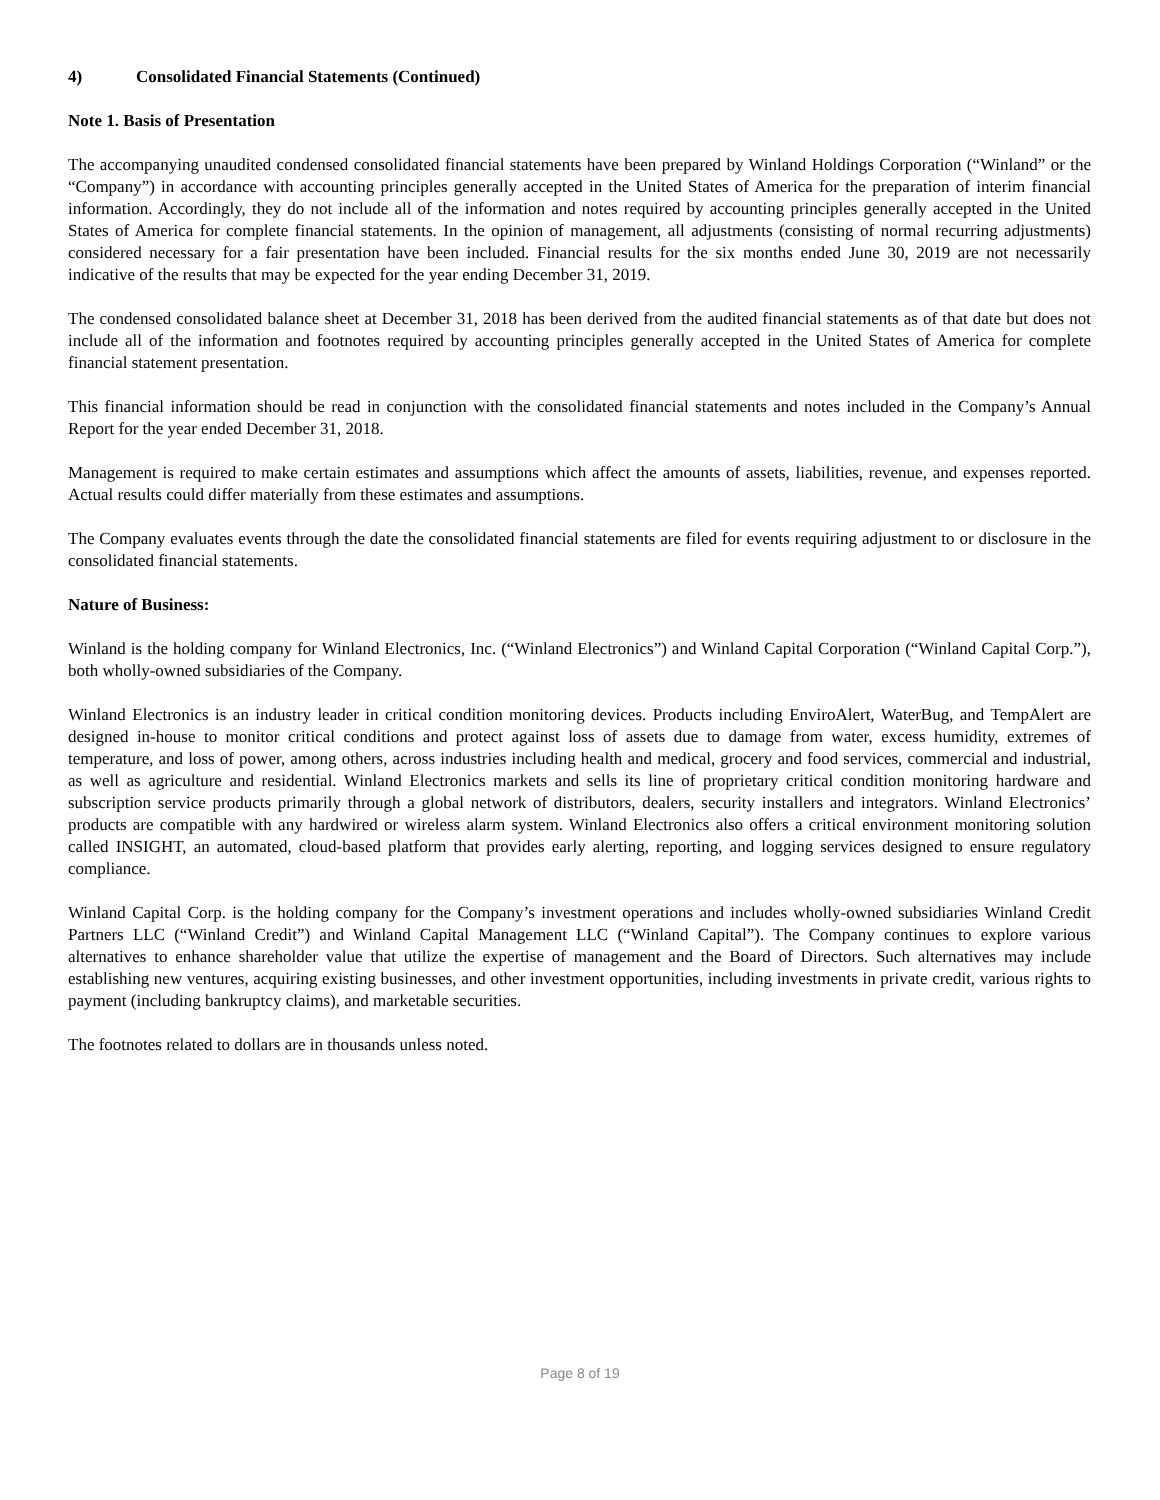4) Consolidated Financial Statements (Continued)
Note 1. Basis of Presentation
The accompanying unaudited condensed consolidated financial statements have been prepared by Winland Holdings Corporation (“Winland” or the “Company”) in accordance with accounting principles generally accepted in the United States of America for the preparation of interim financial information. Accordingly, they do not include all of the information and notes required by accounting principles generally accepted in the United States of America for complete financial statements. In the opinion of management, all adjustments (consisting of normal recurring adjustments) considered necessary for a fair presentation have been included. Financial results for the six months ended June 30, 2019 are not necessarily indicative of the results that may be expected for the year ending December 31, 2019.
The condensed consolidated balance sheet at December 31, 2018 has been derived from the audited financial statements as of that date but does not include all of the information and footnotes required by accounting principles generally accepted in the United States of America for complete financial statement presentation.
This financial information should be read in conjunction with the consolidated financial statements and notes included in the Company’s Annual Report for the year ended December 31, 2018.
Management is required to make certain estimates and assumptions which affect the amounts of assets, liabilities, revenue, and expenses reported. Actual results could differ materially from these estimates and assumptions.
The Company evaluates events through the date the consolidated financial statements are filed for events requiring adjustment to or disclosure in the consolidated financial statements.
Nature of Business:
Winland is the holding company for Winland Electronics, Inc. (“Winland Electronics”) and Winland Capital Corporation (“Winland Capital Corp.”), both wholly-owned subsidiaries of the Company.
Winland Electronics is an industry leader in critical condition monitoring devices. Products including EnviroAlert, WaterBug, and TempAlert are designed in-house to monitor critical conditions and protect against loss of assets due to damage from water, excess humidity, extremes of temperature, and loss of power, among others, across industries including health and medical, grocery and food services, commercial and industrial, as well as agriculture and residential. Winland Electronics markets and sells its line of proprietary critical condition monitoring hardware and subscription service products primarily through a global network of distributors, dealers, security installers and integrators. Winland Electronics’ products are compatible with any hardwired or wireless alarm system. Winland Electronics also offers a critical environment monitoring solution called INSIGHT, an automated, cloud-based platform that provides early alerting, reporting, and logging services designed to ensure regulatory compliance.
Winland Capital Corp. is the holding company for the Company’s investment operations and includes wholly-owned subsidiaries Winland Credit Partners LLC (“Winland Credit”) and Winland Capital Management LLC (“Winland Capital”). The Company continues to explore various alternatives to enhance shareholder value that utilize the expertise of management and the Board of Directors. Such alternatives may include establishing new ventures, acquiring existing businesses, and other investment opportunities, including investments in private credit, various rights to payment (including bankruptcy claims), and marketable securities.
The footnotes related to dollars are in thousands unless noted.
Page 8 of 19